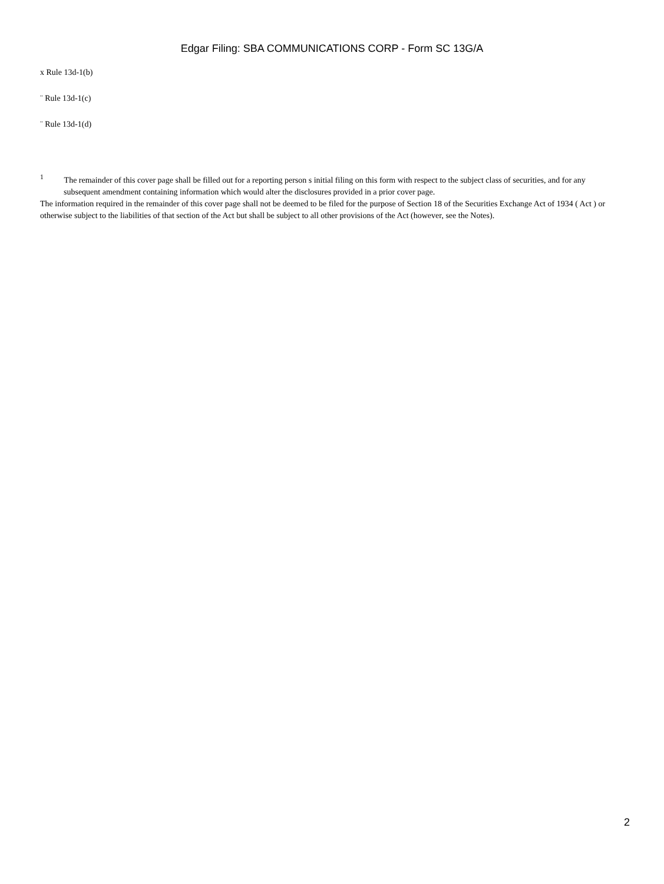Edgar Filing: SBA COMMUNICATIONS CORP - Form SC 13G/A
x Rule 13d-1(b)
¨ Rule 13d-1(c)
¨ Rule 13d-1(d)
<sup>1</sup> The remainder of this cover page shall be filled out for a reporting person s initial filing on this form with respect to the subject class of securities, and for any subsequent amendment containing information which would alter the disclosures provided in a prior cover page.
The information required in the remainder of this cover page shall not be deemed to be filed for the purpose of Section 18 of the Securities Exchange Act of 1934 ( Act ) or otherwise subject to the liabilities of that section of the Act but shall be subject to all other provisions of the Act (however, see the Notes).
2